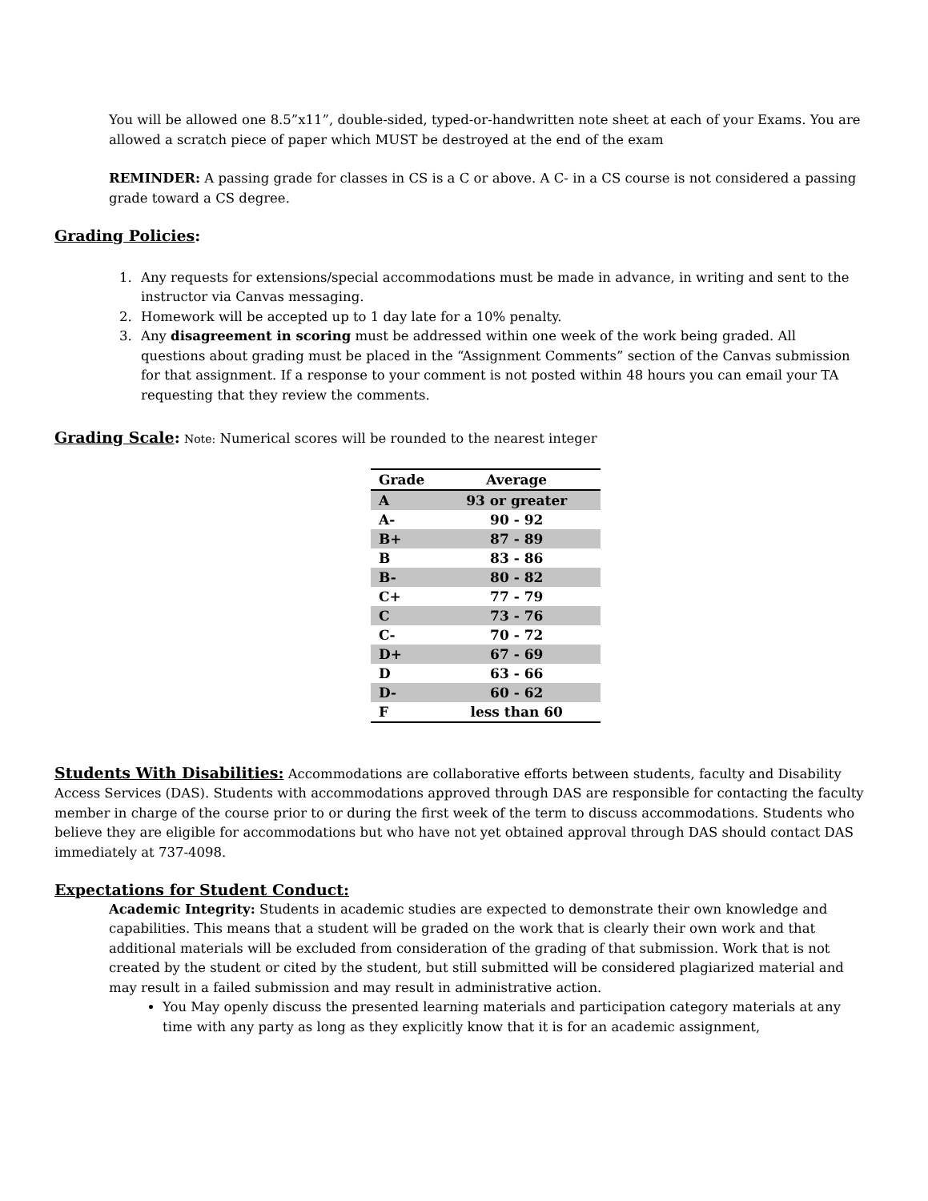You will be allowed one 8.5”x11”, double-sided, typed-or-handwritten note sheet at each of your Exams. You are allowed a scratch piece of paper which MUST be destroyed at the end of the exam
REMINDER: A passing grade for classes in CS is a C or above. A C- in a CS course is not considered a passing grade toward a CS degree.
Grading Policies:
1. Any requests for extensions/special accommodations must be made in advance, in writing and sent to the instructor via Canvas messaging.
2. Homework will be accepted up to 1 day late for a 10% penalty.
3. Any disagreement in scoring must be addressed within one week of the work being graded. All questions about grading must be placed in the “Assignment Comments” section of the Canvas submission for that assignment. If a response to your comment is not posted within 48 hours you can email your TA requesting that they review the comments.
Grading Scale: Note: Numerical scores will be rounded to the nearest integer
| Grade | Average |
| --- | --- |
| A | 93 or greater |
| A- | 90 - 92 |
| B+ | 87 - 89 |
| B | 83 - 86 |
| B- | 80 - 82 |
| C+ | 77 - 79 |
| C | 73 - 76 |
| C- | 70 - 72 |
| D+ | 67 - 69 |
| D | 63 - 66 |
| D- | 60 - 62 |
| F | less than 60 |
Students With Disabilities: Accommodations are collaborative efforts between students, faculty and Disability Access Services (DAS). Students with accommodations approved through DAS are responsible for contacting the faculty member in charge of the course prior to or during the first week of the term to discuss accommodations. Students who believe they are eligible for accommodations but who have not yet obtained approval through DAS should contact DAS immediately at 737-4098.
Expectations for Student Conduct:
Academic Integrity: Students in academic studies are expected to demonstrate their own knowledge and capabilities. This means that a student will be graded on the work that is clearly their own work and that additional materials will be excluded from consideration of the grading of that submission. Work that is not created by the student or cited by the student, but still submitted will be considered plagiarized material and may result in a failed submission and may result in administrative action.
You May openly discuss the presented learning materials and participation category materials at any time with any party as long as they explicitly know that it is for an academic assignment,